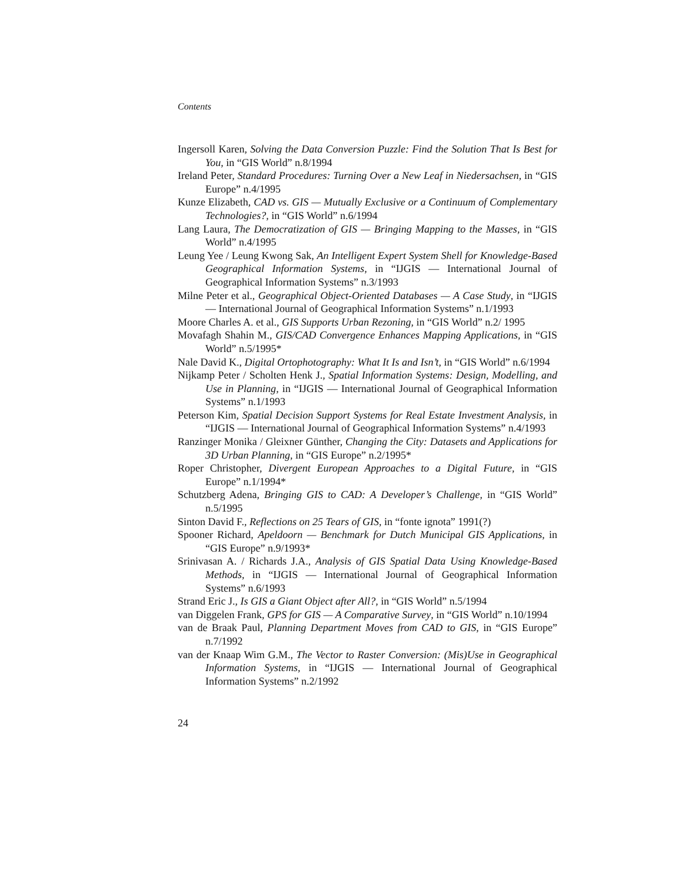Contents
Ingersoll Karen, Solving the Data Conversion Puzzle: Find the Solution That Is Best for You, in “GIS World” n.8/1994
Ireland Peter, Standard Procedures: Turning Over a New Leaf in Niedersachsen, in “GIS Europe” n.4/1995
Kunze Elizabeth, CAD vs. GIS — Mutually Exclusive or a Continuum of Complementary Technologies?, in “GIS World” n.6/1994
Lang Laura, The Democratization of GIS — Bringing Mapping to the Masses, in “GIS World” n.4/1995
Leung Yee / Leung Kwong Sak, An Intelligent Expert System Shell for Knowledge-Based Geographical Information Systems, in “IJGIS — International Journal of Geographical Information Systems” n.3/1993
Milne Peter et al., Geographical Object-Oriented Databases — A Case Study, in “IJGIS — International Journal of Geographical Information Systems” n.1/1993
Moore Charles A. et al., GIS Supports Urban Rezoning, in “GIS World” n.2/ 1995
Movafagh Shahin M., GIS/CAD Convergence Enhances Mapping Applications, in “GIS World” n.5/1995*
Nale David K., Digital Ortophotography: What It Is and Isn’t, in “GIS World” n.6/1994
Nijkamp Peter / Scholten Henk J., Spatial Information Systems: Design, Modelling, and Use in Planning, in “IJGIS — International Journal of Geographical Information Systems” n.1/1993
Peterson Kim, Spatial Decision Support Systems for Real Estate Investment Analysis, in “IJGIS — International Journal of Geographical Information Systems” n.4/1993
Ranzinger Monika / Gleixner Günther, Changing the City: Datasets and Applications for 3D Urban Planning, in “GIS Europe” n.2/1995*
Roper Christopher, Divergent European Approaches to a Digital Future, in “GIS Europe” n.1/1994*
Schutzberg Adena, Bringing GIS to CAD: A Developer’s Challenge, in “GIS World” n.5/1995
Sinton David F., Reflections on 25 Tears of GIS, in “fonte ignota” 1991(?)
Spooner Richard, Apeldoorn — Benchmark for Dutch Municipal GIS Applications, in “GIS Europe” n.9/1993*
Srinivasan A. / Richards J.A., Analysis of GIS Spatial Data Using Knowledge-Based Methods, in “IJGIS — International Journal of Geographical Information Systems” n.6/1993
Strand Eric J., Is GIS a Giant Object after All?, in “GIS World” n.5/1994
van Diggelen Frank, GPS for GIS — A Comparative Survey, in “GIS World” n.10/1994
van de Braak Paul, Planning Department Moves from CAD to GIS, in “GIS Europe” n.7/1992
van der Knaap Wim G.M., The Vector to Raster Conversion: (Mis)Use in Geographical Information Systems, in “IJGIS — International Journal of Geographical Information Systems” n.2/1992
24